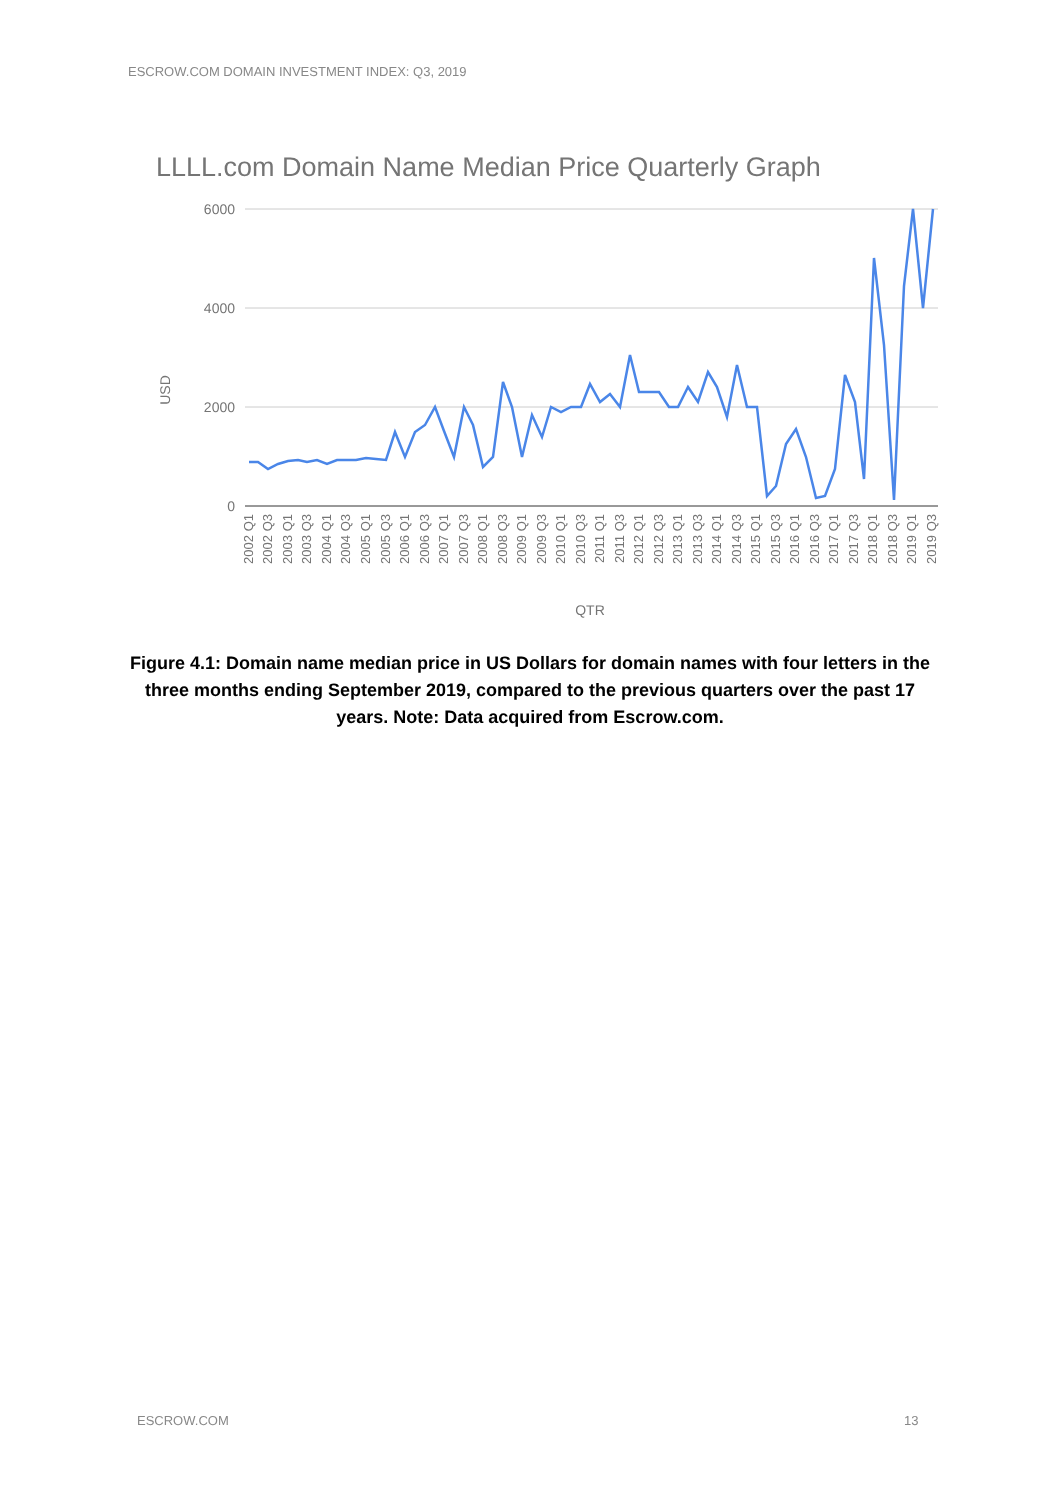ESCROW.COM DOMAIN INVESTMENT INDEX: Q3, 2019
LLLL.com Domain Name Median Price Quarterly Graph
6000
4000
2000
0
USD
QTR
2002 Q1
2002 Q3
2003 Q1
2003 Q3
2004 Q1
2004 Q3
2005 Q1
2005 Q3
2006 Q1
2006 Q3
2007 Q1
2007 Q3
2008 Q1
2008 Q3
2009 Q1
2009 Q3
2010 Q1
2010 Q3
2011 Q1
2011 Q3
2012 Q1
2012 Q3
2013 Q1
2013 Q3
2014 Q1
2014 Q3
2015 Q1
2015 Q3
2016 Q1
2016 Q3
2017 Q1
2017 Q3
2018 Q1
2018 Q3
2019 Q1
2019 Q3
Figure 4.1: Domain name median price in US Dollars for domain names with four letters in the three months ending September 2019, compared to the previous quarters over the past 17 years. Note: Data acquired from Escrow.com.
ESCROW.COM 13